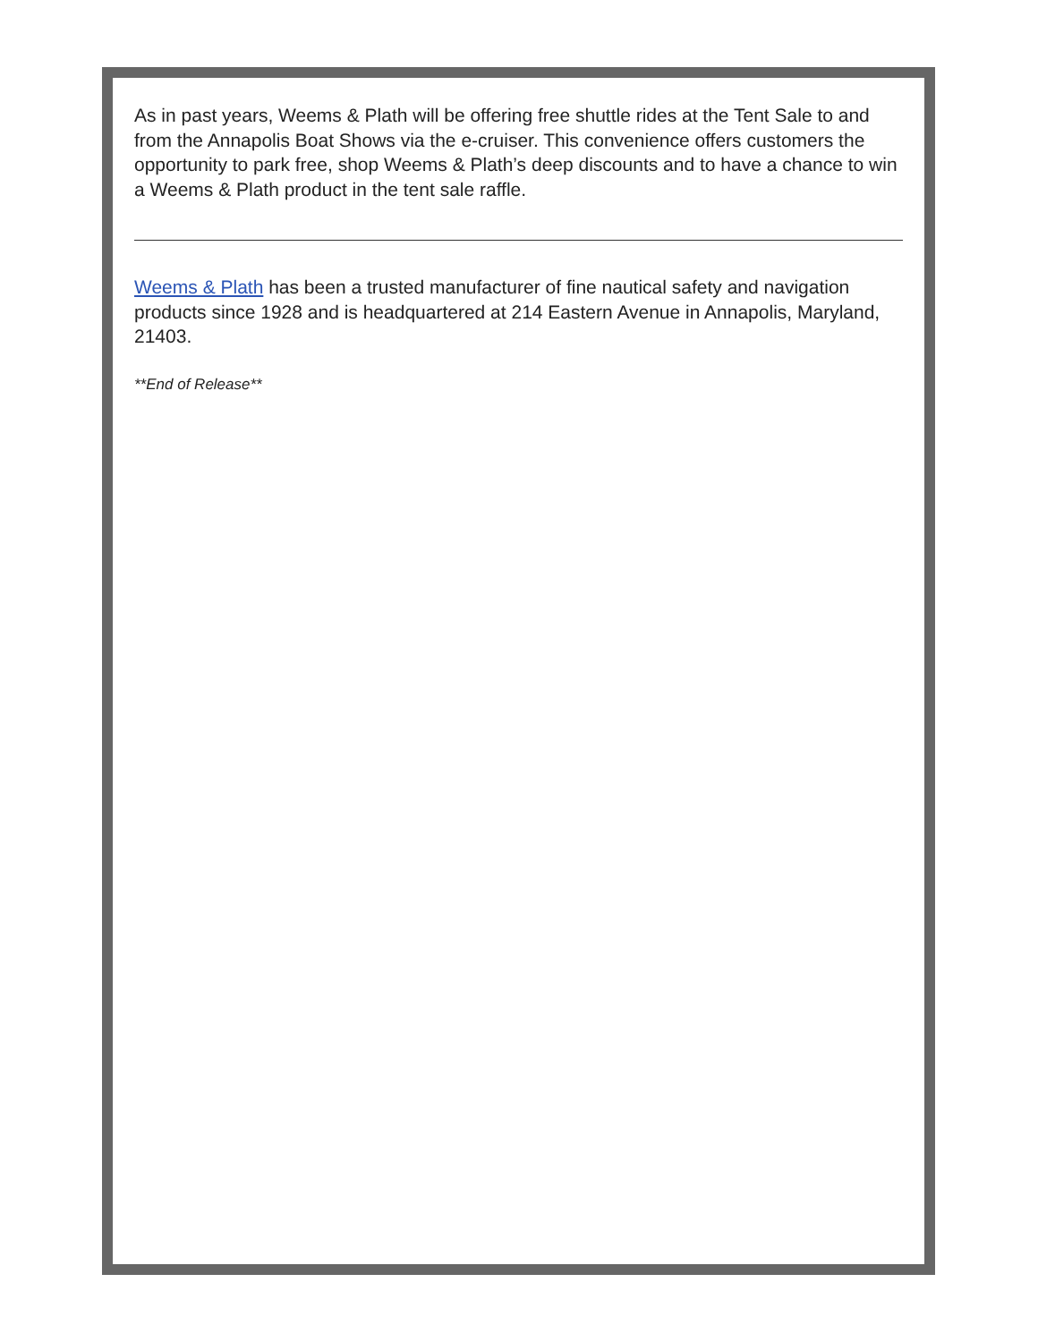As in past years, Weems & Plath will be offering free shuttle rides at the Tent Sale to and from the Annapolis Boat Shows via the e-cruiser. This convenience offers customers the opportunity to park free, shop Weems & Plath’s deep discounts and to have a chance to win a Weems & Plath product in the tent sale raffle.
Weems & Plath has been a trusted manufacturer of fine nautical safety and navigation products since 1928 and is headquartered at 214 Eastern Avenue in Annapolis, Maryland, 21403.
**End of Release**